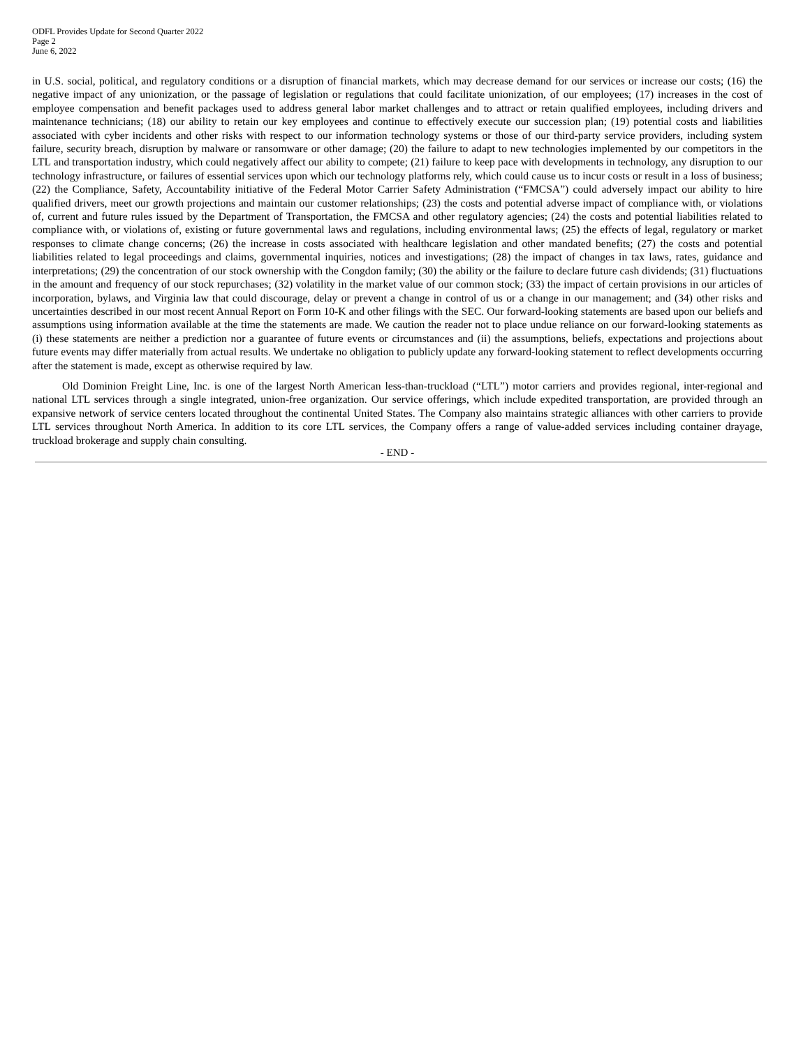ODFL Provides Update for Second Quarter 2022
Page 2
June 6, 2022
in U.S. social, political, and regulatory conditions or a disruption of financial markets, which may decrease demand for our services or increase our costs; (16) the negative impact of any unionization, or the passage of legislation or regulations that could facilitate unionization, of our employees; (17) increases in the cost of employee compensation and benefit packages used to address general labor market challenges and to attract or retain qualified employees, including drivers and maintenance technicians; (18) our ability to retain our key employees and continue to effectively execute our succession plan; (19) potential costs and liabilities associated with cyber incidents and other risks with respect to our information technology systems or those of our third-party service providers, including system failure, security breach, disruption by malware or ransomware or other damage; (20) the failure to adapt to new technologies implemented by our competitors in the LTL and transportation industry, which could negatively affect our ability to compete; (21) failure to keep pace with developments in technology, any disruption to our technology infrastructure, or failures of essential services upon which our technology platforms rely, which could cause us to incur costs or result in a loss of business; (22) the Compliance, Safety, Accountability initiative of the Federal Motor Carrier Safety Administration (“FMCSA”) could adversely impact our ability to hire qualified drivers, meet our growth projections and maintain our customer relationships; (23) the costs and potential adverse impact of compliance with, or violations of, current and future rules issued by the Department of Transportation, the FMCSA and other regulatory agencies; (24) the costs and potential liabilities related to compliance with, or violations of, existing or future governmental laws and regulations, including environmental laws; (25) the effects of legal, regulatory or market responses to climate change concerns; (26) the increase in costs associated with healthcare legislation and other mandated benefits; (27) the costs and potential liabilities related to legal proceedings and claims, governmental inquiries, notices and investigations; (28) the impact of changes in tax laws, rates, guidance and interpretations; (29) the concentration of our stock ownership with the Congdon family; (30) the ability or the failure to declare future cash dividends; (31) fluctuations in the amount and frequency of our stock repurchases; (32) volatility in the market value of our common stock; (33) the impact of certain provisions in our articles of incorporation, bylaws, and Virginia law that could discourage, delay or prevent a change in control of us or a change in our management; and (34) other risks and uncertainties described in our most recent Annual Report on Form 10-K and other filings with the SEC. Our forward-looking statements are based upon our beliefs and assumptions using information available at the time the statements are made. We caution the reader not to place undue reliance on our forward-looking statements as (i) these statements are neither a prediction nor a guarantee of future events or circumstances and (ii) the assumptions, beliefs, expectations and projections about future events may differ materially from actual results. We undertake no obligation to publicly update any forward-looking statement to reflect developments occurring after the statement is made, except as otherwise required by law.
Old Dominion Freight Line, Inc. is one of the largest North American less-than-truckload (“LTL”) motor carriers and provides regional, inter-regional and national LTL services through a single integrated, union-free organization. Our service offerings, which include expedited transportation, are provided through an expansive network of service centers located throughout the continental United States. The Company also maintains strategic alliances with other carriers to provide LTL services throughout North America. In addition to its core LTL services, the Company offers a range of value-added services including container drayage, truckload brokerage and supply chain consulting.
- END -